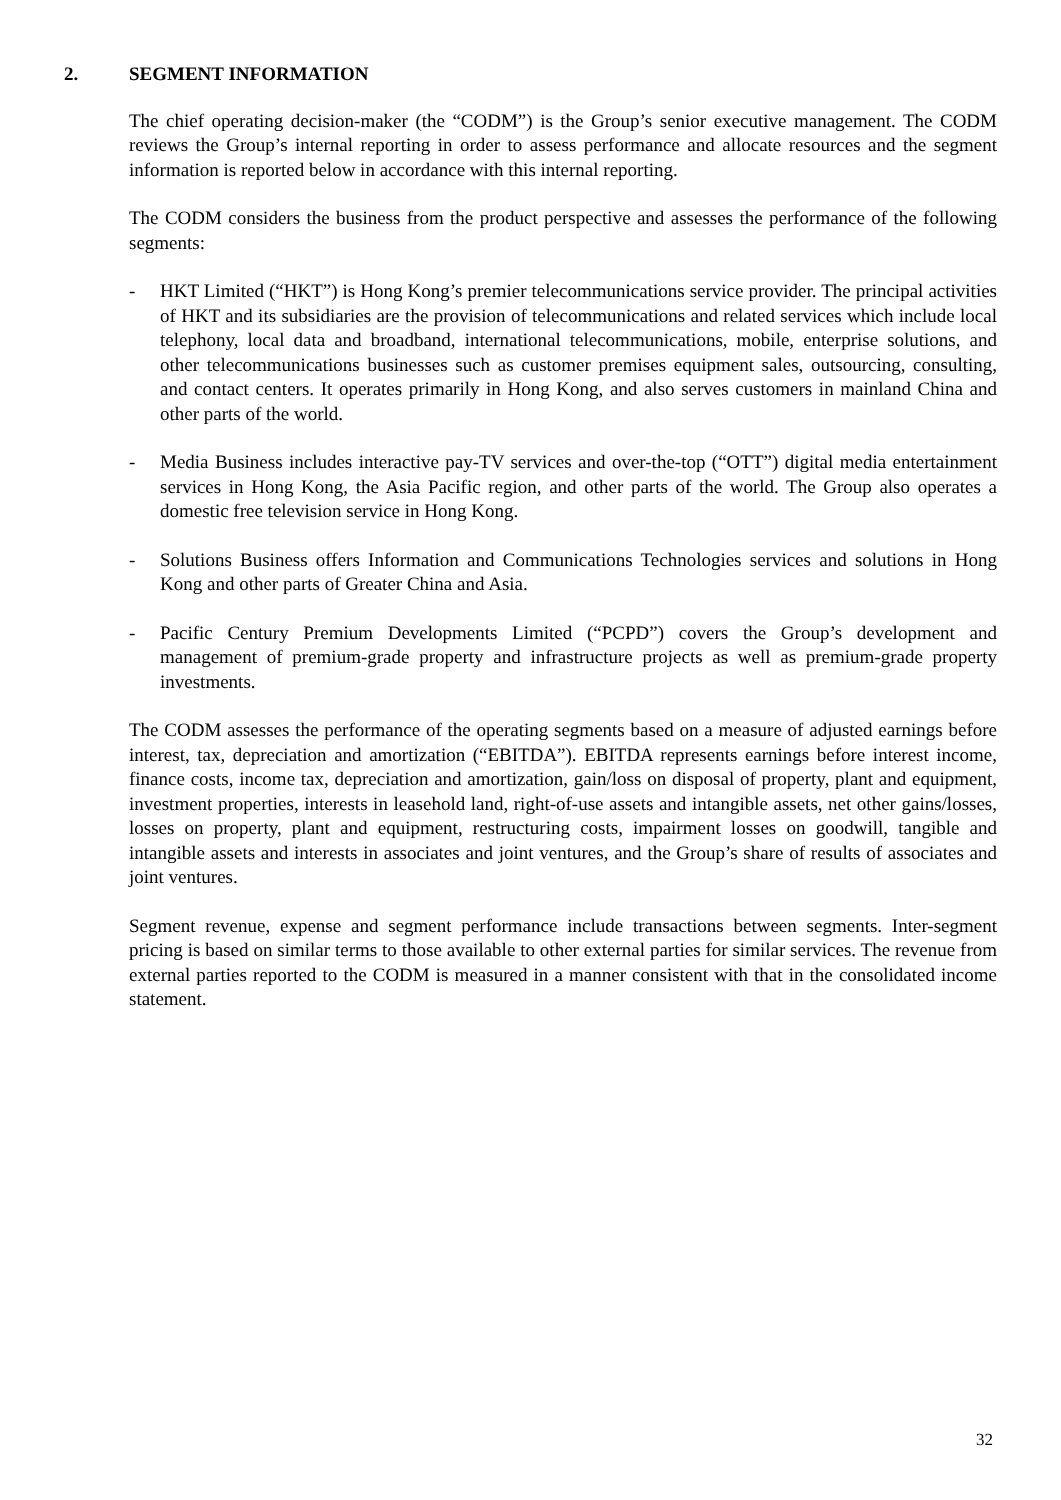2. SEGMENT INFORMATION
The chief operating decision-maker (the “CODM”) is the Group’s senior executive management. The CODM reviews the Group’s internal reporting in order to assess performance and allocate resources and the segment information is reported below in accordance with this internal reporting.
The CODM considers the business from the product perspective and assesses the performance of the following segments:
- HKT Limited (“HKT”) is Hong Kong’s premier telecommunications service provider. The principal activities of HKT and its subsidiaries are the provision of telecommunications and related services which include local telephony, local data and broadband, international telecommunications, mobile, enterprise solutions, and other telecommunications businesses such as customer premises equipment sales, outsourcing, consulting, and contact centers. It operates primarily in Hong Kong, and also serves customers in mainland China and other parts of the world.
- Media Business includes interactive pay-TV services and over-the-top (“OTT”) digital media entertainment services in Hong Kong, the Asia Pacific region, and other parts of the world. The Group also operates a domestic free television service in Hong Kong.
- Solutions Business offers Information and Communications Technologies services and solutions in Hong Kong and other parts of Greater China and Asia.
- Pacific Century Premium Developments Limited (“PCPD”) covers the Group’s development and management of premium-grade property and infrastructure projects as well as premium-grade property investments.
The CODM assesses the performance of the operating segments based on a measure of adjusted earnings before interest, tax, depreciation and amortization (“EBITDA”). EBITDA represents earnings before interest income, finance costs, income tax, depreciation and amortization, gain/loss on disposal of property, plant and equipment, investment properties, interests in leasehold land, right-of-use assets and intangible assets, net other gains/losses, losses on property, plant and equipment, restructuring costs, impairment losses on goodwill, tangible and intangible assets and interests in associates and joint ventures, and the Group’s share of results of associates and joint ventures.
Segment revenue, expense and segment performance include transactions between segments. Inter-segment pricing is based on similar terms to those available to other external parties for similar services. The revenue from external parties reported to the CODM is measured in a manner consistent with that in the consolidated income statement.
32